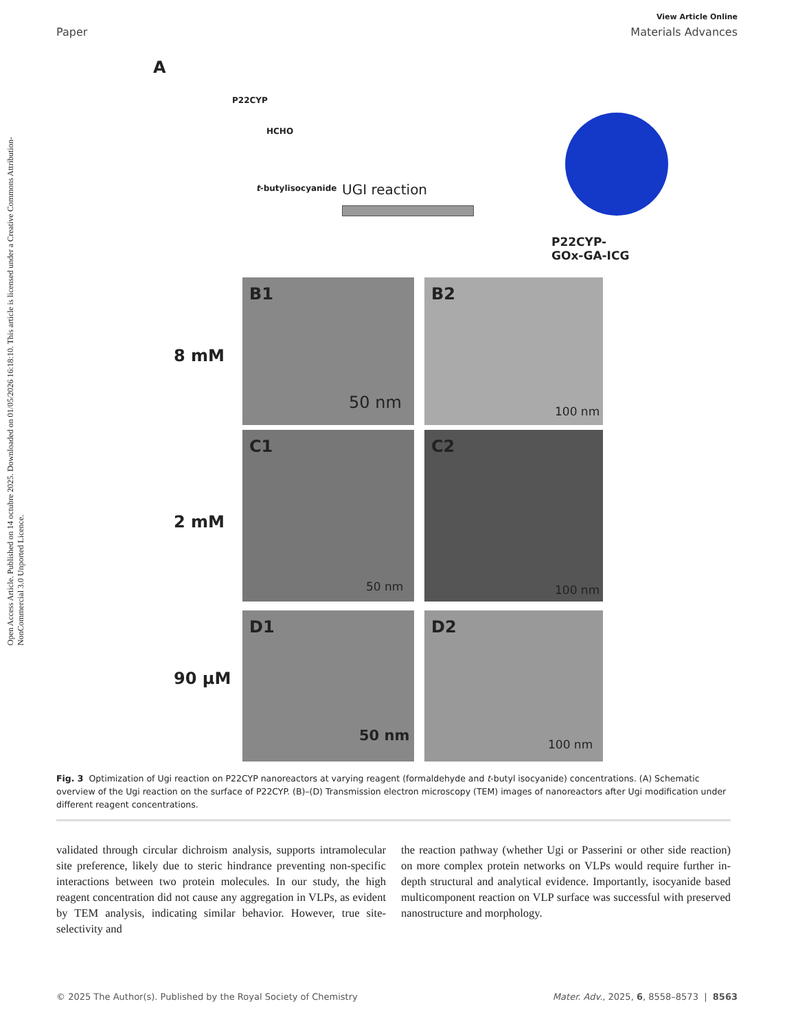Open Access Article. Published on 14 octubre 2025. Downloaded on 01/05/2026 16:18:10. This article is licensed under a Creative Commons Attribution-NonCommercial 3.0 Unported Licence.
View Article Online
Paper Materials Advances
A
P22CYP
HCHO
t-butylisocyanide UGI reaction
P22CYP-GOx-GA-ICG
8 mM
B1 B2
50 nm 100 nm
2 mM
C1 C2
50 nm 100 nm
90 μM
D1 D2
50 nm 100 nm
Fig. 3 Optimization of Ugi reaction on P22CYP nanoreactors at varying reagent (formaldehyde and t-butyl isocyanide) concentrations. (A) Schematic overview of the Ugi reaction on the surface of P22CYP. (B)–(D) Transmission electron microscopy (TEM) images of nanoreactors after Ugi modification under different reagent concentrations.
validated through circular dichroism analysis, supports intramolecular site preference, likely due to steric hindrance preventing non-specific interactions between two protein molecules. In our study, the high reagent concentration did not cause any aggregation in VLPs, as evident by TEM analysis, indicating similar behavior. However, true site-selectivity and
the reaction pathway (whether Ugi or Passerini or other side reaction) on more complex protein networks on VLPs would require further in-depth structural and analytical evidence. Importantly, isocyanide based multicomponent reaction on VLP surface was successful with preserved nanostructure and morphology.
© 2025 The Author(s). Published by the Royal Society of Chemistry Mater. Adv., 2025, 6, 8558–8573 | 8563